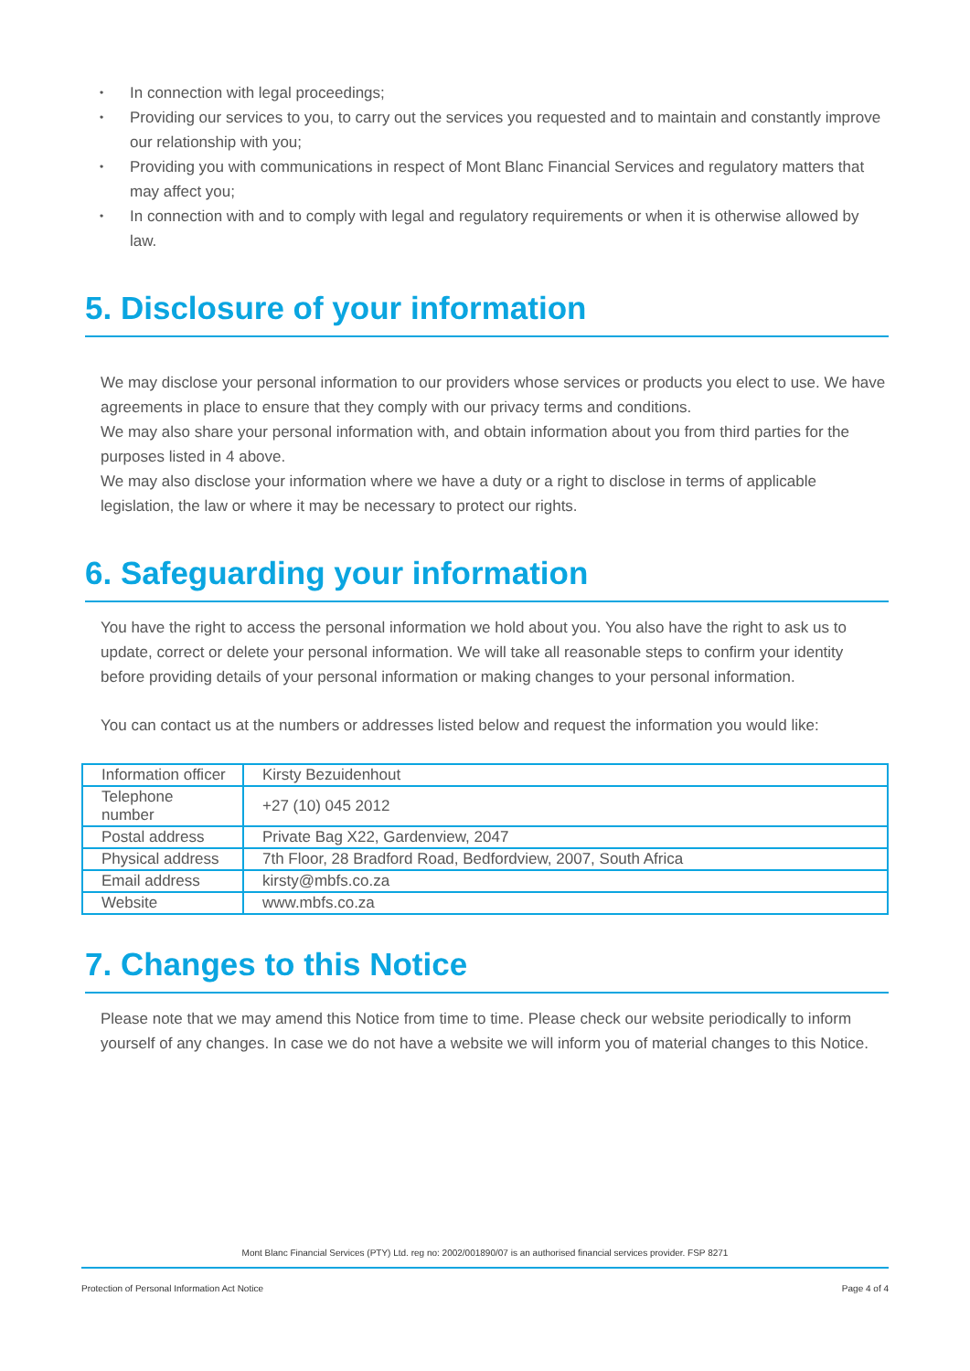• In connection with legal proceedings;
• Providing our services to you, to carry out the services you requested and to maintain and constantly improve our relationship with you;
• Providing you with communications in respect of Mont Blanc Financial Services and regulatory matters that may affect you;
• In connection with and to comply with legal and regulatory requirements or when it is otherwise allowed by law.
5. Disclosure of your information
We may disclose your personal information to our providers whose services or products you elect to use. We have agreements in place to ensure that they comply with our privacy terms and conditions.
We may also share your personal information with, and obtain information about you from third parties for the purposes listed in 4 above.
We may also disclose your information where we have a duty or a right to disclose in terms of applicable legislation, the law or where it may be necessary to protect our rights.
6. Safeguarding your information
You have the right to access the personal information we hold about you. You also have the right to ask us to update, correct or delete your personal information. We will take all reasonable steps to confirm your identity before providing details of your personal information or making changes to your personal information.
You can contact us at the numbers or addresses listed below and request the information you would like:
| Information officer | Kirsty Bezuidenhout |
| Telephone number | +27 (10) 045 2012 |
| Postal address | Private Bag X22, Gardenview, 2047 |
| Physical address | 7th Floor, 28 Bradford Road, Bedfordview, 2007, South Africa |
| Email address | kirsty@mbfs.co.za |
| Website | www.mbfs.co.za |
7. Changes to this Notice
Please note that we may amend this Notice from time to time. Please check our website periodically to inform yourself of any changes. In case we do not have a website we will inform you of material changes to this Notice.
Mont Blanc Financial Services (PTY) Ltd. reg no: 2002/001890/07 is an authorised financial services provider. FSP 8271
Protection of Personal Information Act Notice Page 4 of 4